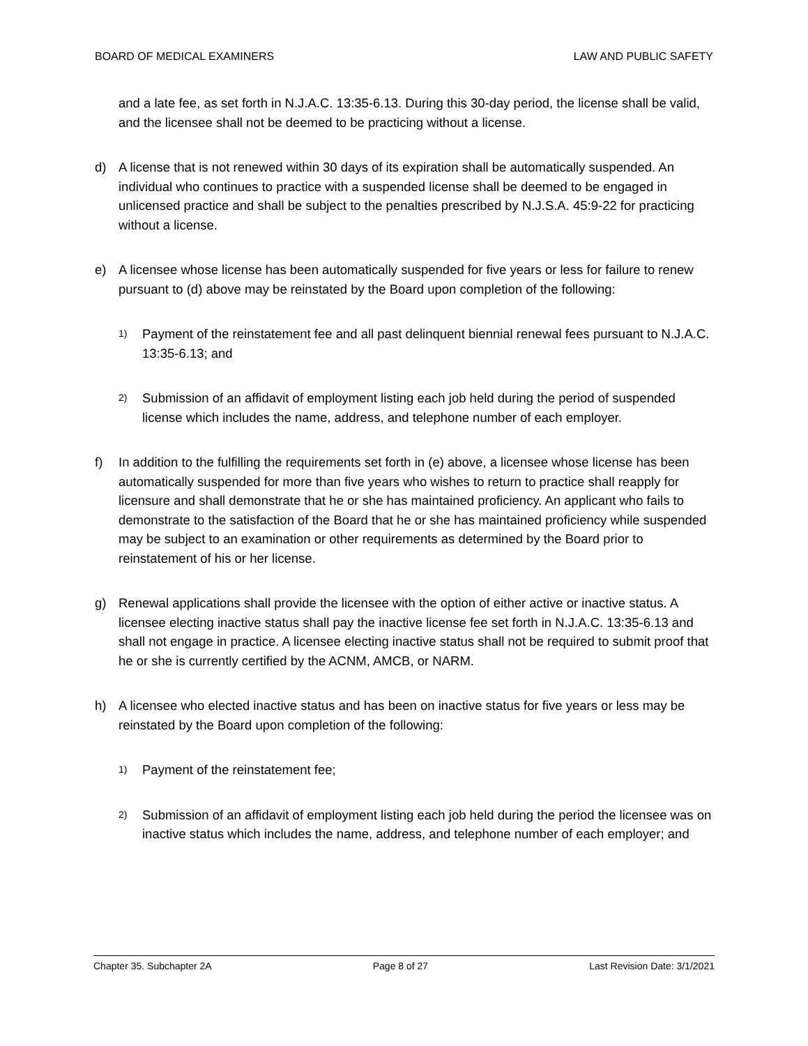BOARD OF MEDICAL EXAMINERS LAW AND PUBLIC SAFETY
and a late fee, as set forth in N.J.A.C. 13:35-6.13. During this 30-day period, the license shall be valid, and the licensee shall not be deemed to be practicing without a license.
d) A license that is not renewed within 30 days of its expiration shall be automatically suspended. An individual who continues to practice with a suspended license shall be deemed to be engaged in unlicensed practice and shall be subject to the penalties prescribed by N.J.S.A. 45:9-22 for practicing without a license.
e) A licensee whose license has been automatically suspended for five years or less for failure to renew pursuant to (d) above may be reinstated by the Board upon completion of the following:
1)
Payment of the reinstatement fee and all past delinquent biennial renewal fees pursuant to N.J.A.C. 13:35-6.13; and
2)
Submission of an affidavit of employment listing each job held during the period of suspended license which includes the name, address, and telephone number of each employer.
f) In addition to the fulfilling the requirements set forth in (e) above, a licensee whose license has been automatically suspended for more than five years who wishes to return to practice shall reapply for licensure and shall demonstrate that he or she has maintained proficiency. An applicant who fails to demonstrate to the satisfaction of the Board that he or she has maintained proficiency while suspended may be subject to an examination or other requirements as determined by the Board prior to reinstatement of his or her license.
g) Renewal applications shall provide the licensee with the option of either active or inactive status. A licensee electing inactive status shall pay the inactive license fee set forth in N.J.A.C. 13:35-6.13 and shall not engage in practice. A licensee electing inactive status shall not be required to submit proof that he or she is currently certified by the ACNM, AMCB, or NARM.
h) A licensee who elected inactive status and has been on inactive status for five years or less may be reinstated by the Board upon completion of the following:
1)
Payment of the reinstatement fee;
2)
Submission of an affidavit of employment listing each job held during the period the licensee was on inactive status which includes the name, address, and telephone number of each employer; and
Chapter 35. Subchapter 2A Page 8 of 27 Last Revision Date: 3/1/2021